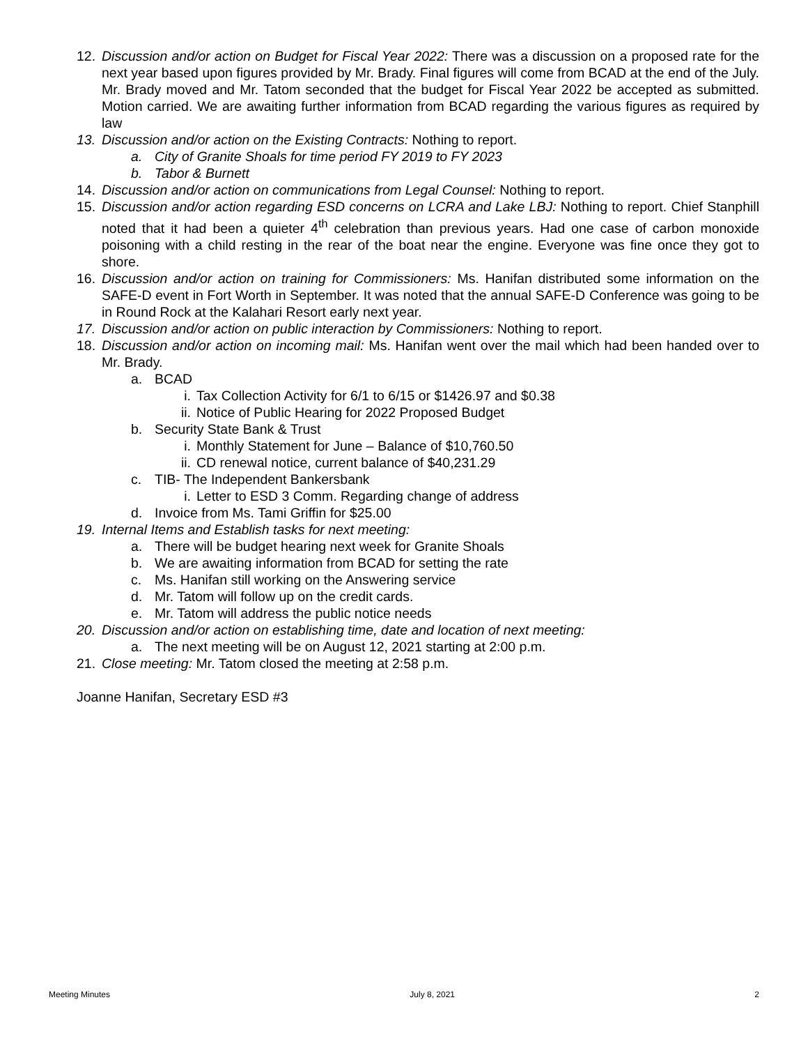12. Discussion and/or action on Budget for Fiscal Year 2022: There was a discussion on a proposed rate for the next year based upon figures provided by Mr. Brady. Final figures will come from BCAD at the end of the July. Mr. Brady moved and Mr. Tatom seconded that the budget for Fiscal Year 2022 be accepted as submitted. Motion carried. We are awaiting further information from BCAD regarding the various figures as required by law
13. Discussion and/or action on the Existing Contracts: Nothing to report.
a. City of Granite Shoals for time period FY 2019 to FY 2023
b. Tabor & Burnett
14. Discussion and/or action on communications from Legal Counsel: Nothing to report.
15. Discussion and/or action regarding ESD concerns on LCRA and Lake LBJ: Nothing to report. Chief Stanphill noted that it had been a quieter 4<sup>th</sup> celebration than previous years. Had one case of carbon monoxide poisoning with a child resting in the rear of the boat near the engine. Everyone was fine once they got to shore.
16. Discussion and/or action on training for Commissioners: Ms. Hanifan distributed some information on the SAFE-D event in Fort Worth in September. It was noted that the annual SAFE-D Conference was going to be in Round Rock at the Kalahari Resort early next year.
17. Discussion and/or action on public interaction by Commissioners: Nothing to report.
18. Discussion and/or action on incoming mail: Ms. Hanifan went over the mail which had been handed over to Mr. Brady.
a. BCAD
i. Tax Collection Activity for 6/1 to 6/15 or $1426.97 and $0.38
ii. Notice of Public Hearing for 2022 Proposed Budget
b. Security State Bank & Trust
i. Monthly Statement for June – Balance of $10,760.50
ii. CD renewal notice, current balance of $40,231.29
c. TIB- The Independent Bankersbank
i. Letter to ESD 3 Comm. Regarding change of address
d. Invoice from Ms. Tami Griffin for $25.00
19. Internal Items and Establish tasks for next meeting:
a. There will be budget hearing next week for Granite Shoals
b. We are awaiting information from BCAD for setting the rate
c. Ms. Hanifan still working on the Answering service
d. Mr. Tatom will follow up on the credit cards.
e. Mr. Tatom will address the public notice needs
20. Discussion and/or action on establishing time, date and location of next meeting:
a. The next meeting will be on August 12, 2021 starting at 2:00 p.m.
21. Close meeting: Mr. Tatom closed the meeting at 2:58 p.m.
Joanne Hanifan, Secretary ESD #3
Meeting Minutes July 8, 2021 2